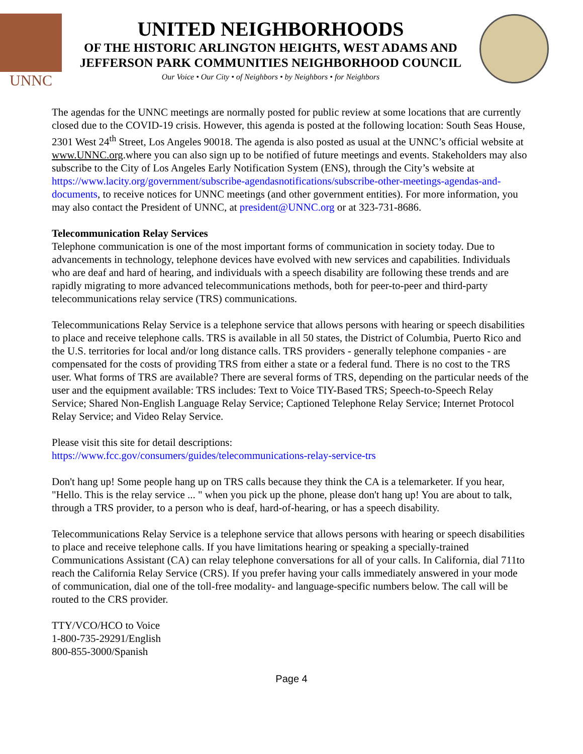UNNC
UNITED NEIGHBORHOODS
OF THE HISTORIC ARLINGTON HEIGHTS, WEST ADAMS AND
JEFFERSON PARK COMMUNITIES NEIGHBORHOOD COUNCIL
Our Voice • Our City • of Neighbors • by Neighbors • for Neighbors
The agendas for the UNNC meetings are normally posted for public review at some locations that are currently closed due to the COVID-19 crisis. However, this agenda is posted at the following location: South Seas House, 2301 West 24<sup>th</sup> Street, Los Angeles 90018. The agenda is also posted as usual at the UNNC’s official website at www.UNNC.org.where you can also sign up to be notified of future meetings and events. Stakeholders may also subscribe to the City of Los Angeles Early Notification System (ENS), through the City’s website at https://www.lacity.org/government/subscribe-agendasnotifications/subscribe-other-meetings-agendas-and-documents, to receive notices for UNNC meetings (and other government entities). For more information, you may also contact the President of UNNC, at president@UNNC.org or at 323-731-8686.
Telecommunication Relay Services
Telephone communication is one of the most important forms of communication in society today. Due to advancements in technology, telephone devices have evolved with new services and capabilities. Individuals who are deaf and hard of hearing, and individuals with a speech disability are following these trends and are rapidly migrating to more advanced telecommunications methods, both for peer-to-peer and third-party telecommunications relay service (TRS) communications.
Telecommunications Relay Service is a telephone service that allows persons with hearing or speech disabilities to place and receive telephone calls. TRS is available in all 50 states, the District of Columbia, Puerto Rico and the U.S. territories for local and/or long distance calls. TRS providers - generally telephone companies - are compensated for the costs of providing TRS from either a state or a federal fund. There is no cost to the TRS user. What forms of TRS are available? There are several forms of TRS, depending on the particular needs of the user and the equipment available: TRS includes: Text to Voice TIY-Based TRS; Speech-to-Speech Relay Service; Shared Non-English Language Relay Service; Captioned Telephone Relay Service; Internet Protocol Relay Service; and Video Relay Service.
Please visit this site for detail descriptions:
https://www.fcc.gov/consumers/guides/telecommunications-relay-service-trs
Don't hang up! Some people hang up on TRS calls because they think the CA is a telemarketer. If you hear, "Hello. This is the relay service ... " when you pick up the phone, please don't hang up! You are about to talk, through a TRS provider, to a person who is deaf, hard-of-hearing, or has a speech disability.
Telecommunications Relay Service is a telephone service that allows persons with hearing or speech disabilities to place and receive telephone calls. If you have limitations hearing or speaking a specially-trained Communications Assistant (CA) can relay telephone conversations for all of your calls. In California, dial 711to reach the California Relay Service (CRS). If you prefer having your calls immediately answered in your mode of communication, dial one of the toll-free modality- and language-specific numbers below. The call will be routed to the CRS provider.
TTY/VCO/HCO to Voice
1-800-735-29291/English
800-855-3000/Spanish
Page 4